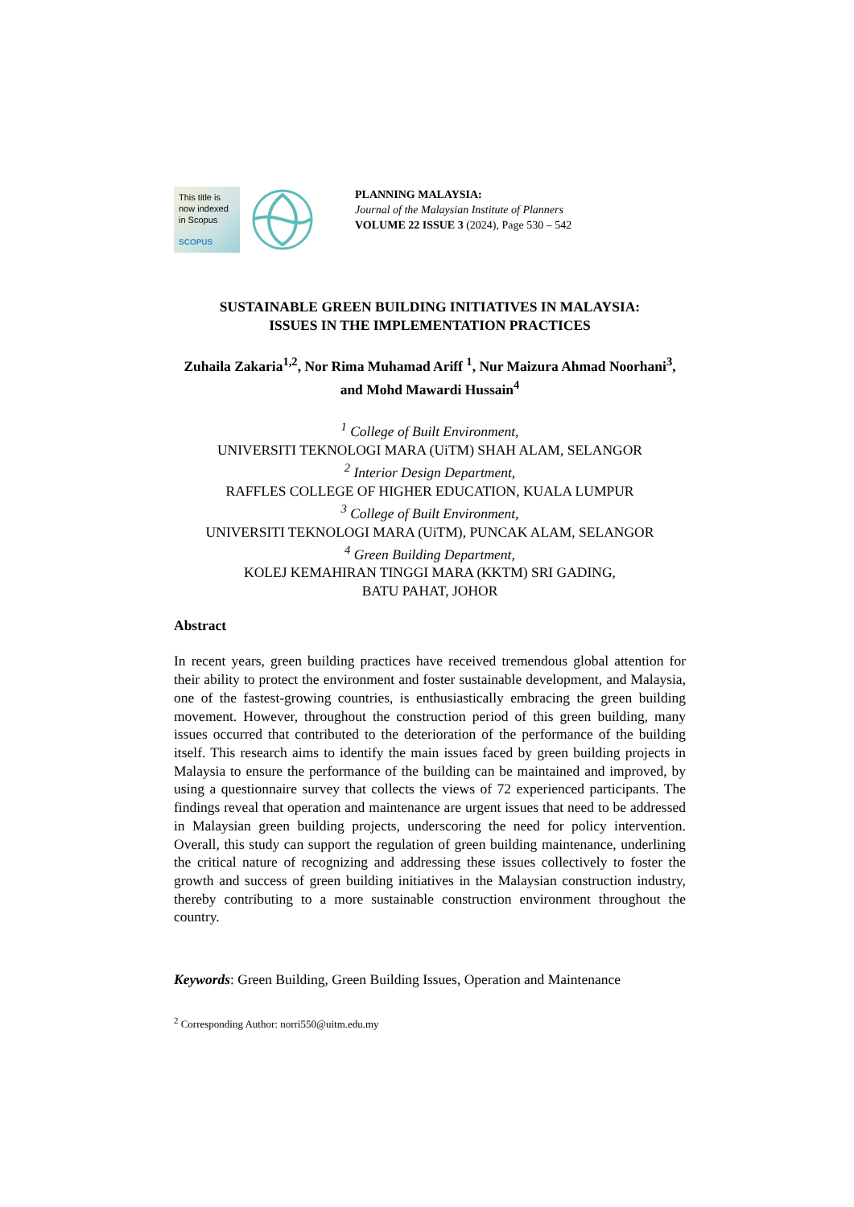This title is now indexed in Scopus
SCOPUS
PLANNING MALAYSIA:
Journal of the Malaysian Institute of Planners
VOLUME 22 ISSUE 3 (2024), Page 530 – 542
SUSTAINABLE GREEN BUILDING INITIATIVES IN MALAYSIA:
ISSUES IN THE IMPLEMENTATION PRACTICES
Zuhaila Zakaria<sup>1,2</sup>, Nor Rima Muhamad Ariff <sup>1</sup>, Nur Maizura Ahmad Noorhani<sup>3</sup>, and Mohd Mawardi Hussain<sup>4</sup>
<sup>1</sup> College of Built Environment,
UNIVERSITI TEKNOLOGI MARA (UiTM) SHAH ALAM, SELANGOR
<sup>2</sup> Interior Design Department,
RAFFLES COLLEGE OF HIGHER EDUCATION, KUALA LUMPUR
<sup>3</sup> College of Built Environment,
UNIVERSITI TEKNOLOGI MARA (UiTM), PUNCAK ALAM, SELANGOR
<sup>4</sup> Green Building Department,
KOLEJ KEMAHIRAN TINGGI MARA (KKTM) SRI GADING,
BATU PAHAT, JOHOR
Abstract
In recent years, green building practices have received tremendous global attention for their ability to protect the environment and foster sustainable development, and Malaysia, one of the fastest-growing countries, is enthusiastically embracing the green building movement. However, throughout the construction period of this green building, many issues occurred that contributed to the deterioration of the performance of the building itself. This research aims to identify the main issues faced by green building projects in Malaysia to ensure the performance of the building can be maintained and improved, by using a questionnaire survey that collects the views of 72 experienced participants. The findings reveal that operation and maintenance are urgent issues that need to be addressed in Malaysian green building projects, underscoring the need for policy intervention. Overall, this study can support the regulation of green building maintenance, underlining the critical nature of recognizing and addressing these issues collectively to foster the growth and success of green building initiatives in the Malaysian construction industry, thereby contributing to a more sustainable construction environment throughout the country.
Keywords: Green Building, Green Building Issues, Operation and Maintenance
<sup>2</sup> Corresponding Author: norri550@uitm.edu.my